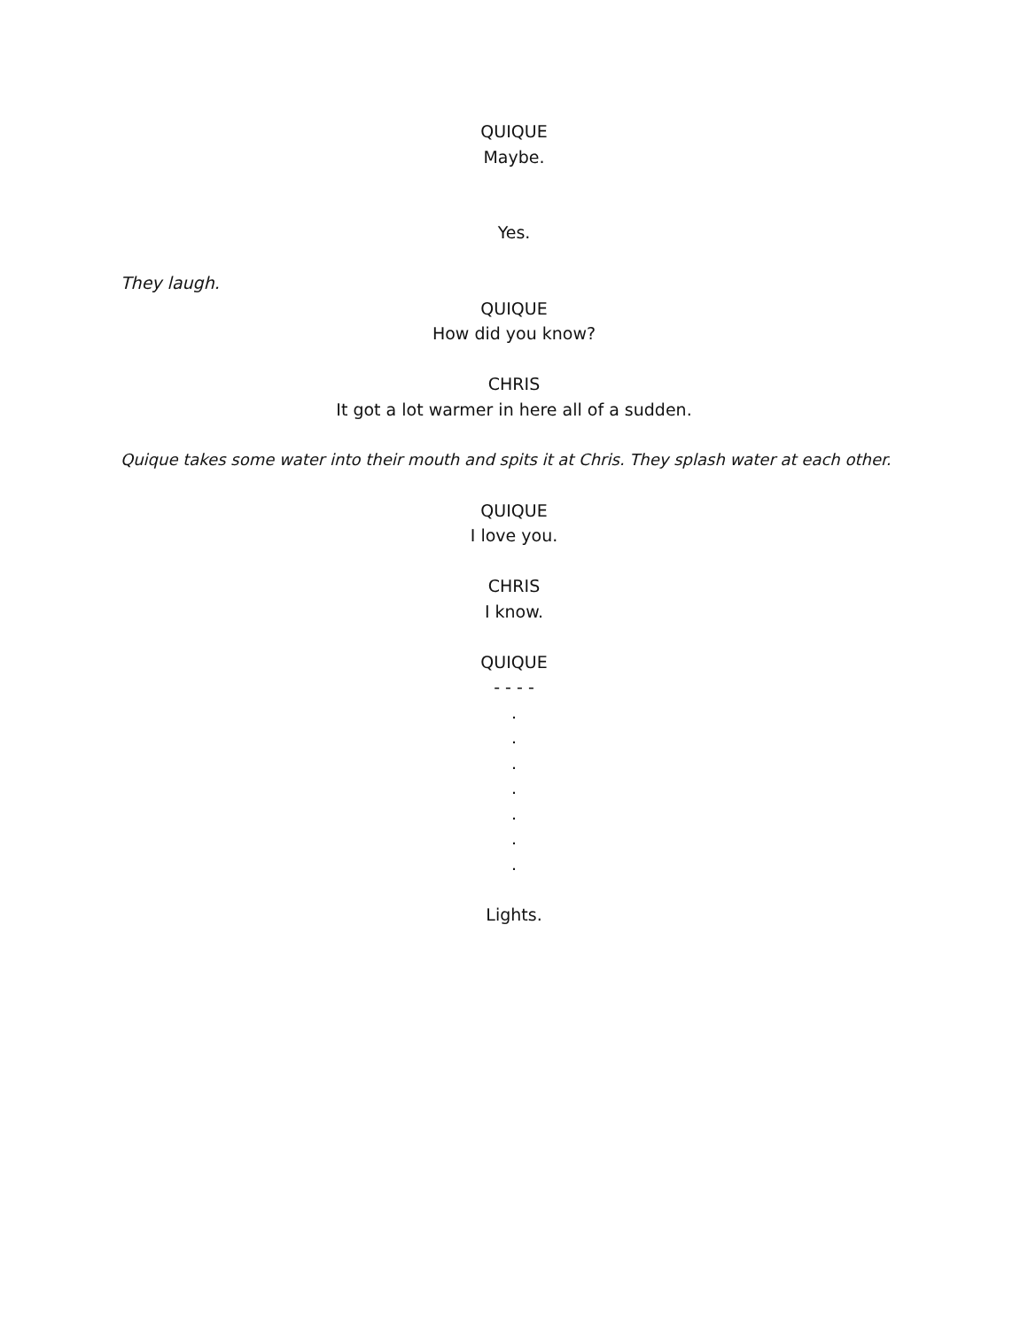QUIQUE
Maybe.
Yes.
They laugh.
QUIQUE
How did you know?
CHRIS
It got a lot warmer in here all of a sudden.
Quique takes some water into their mouth and spits it at Chris. They splash water at each other.
QUIQUE
I love you.
CHRIS
I know.
QUIQUE
- - - -
.
.
.
.
.
.
.
Lights.